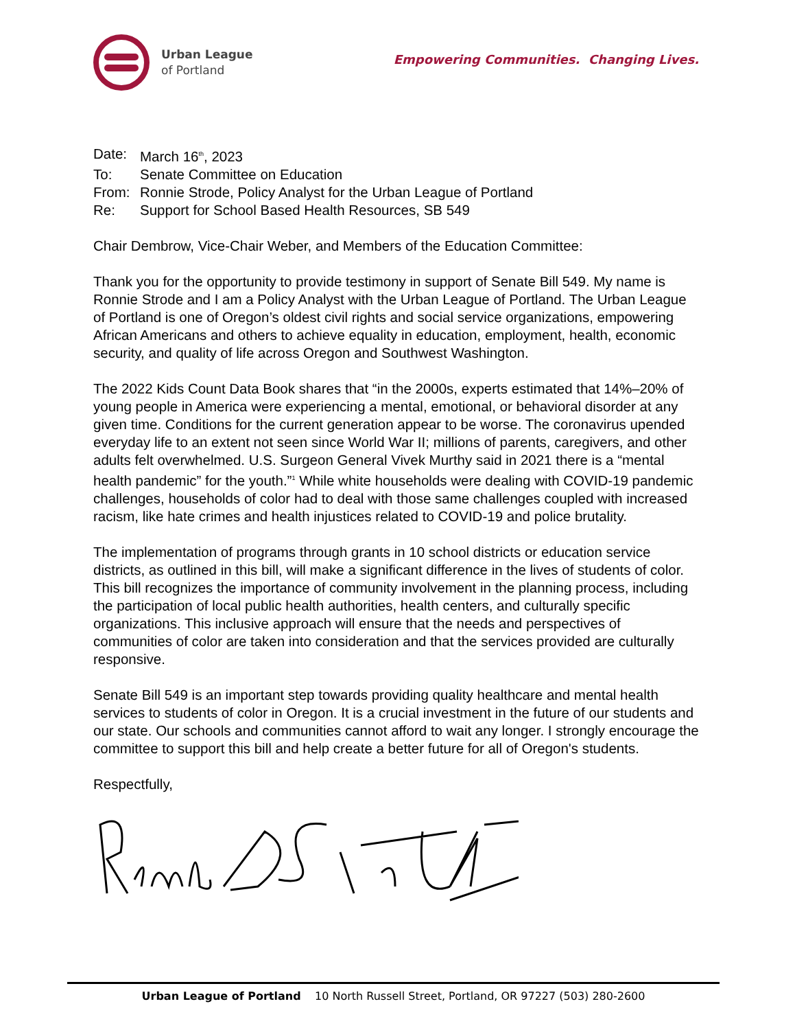Urban League
of Portland
Empowering Communities. Changing Lives.
Date: March 16<sup>th</sup>, 2023
To: Senate Committee on Education
From: Ronnie Strode, Policy Analyst for the Urban League of Portland
Re: Support for School Based Health Resources, SB 549
Chair Dembrow, Vice-Chair Weber, and Members of the Education Committee:
Thank you for the opportunity to provide testimony in support of Senate Bill 549. My name is Ronnie Strode and I am a Policy Analyst with the Urban League of Portland. The Urban League of Portland is one of Oregon’s oldest civil rights and social service organizations, empowering African Americans and others to achieve equality in education, employment, health, economic security, and quality of life across Oregon and Southwest Washington.
The 2022 Kids Count Data Book shares that “in the 2000s, experts estimated that 14%–20% of young people in America were experiencing a mental, emotional, or behavioral disorder at any given time. Conditions for the current generation appear to be worse. The coronavirus upended everyday life to an extent not seen since World War II; millions of parents, caregivers, and other adults felt overwhelmed. U.S. Surgeon General Vivek Murthy said in 2021 there is a “mental health pandemic” for the youth.”<sup>1</sup> While white households were dealing with COVID-19 pandemic challenges, households of color had to deal with those same challenges coupled with increased racism, like hate crimes and health injustices related to COVID-19 and police brutality.
The implementation of programs through grants in 10 school districts or education service districts, as outlined in this bill, will make a significant difference in the lives of students of color. This bill recognizes the importance of community involvement in the planning process, including the participation of local public health authorities, health centers, and culturally specific organizations. This inclusive approach will ensure that the needs and perspectives of communities of color are taken into consideration and that the services provided are culturally responsive.
Senate Bill 549 is an important step towards providing quality healthcare and mental health services to students of color in Oregon. It is a crucial investment in the future of our students and our state. Our schools and communities cannot afford to wait any longer. I strongly encourage the committee to support this bill and help create a better future for all of Oregon's students.
Respectfully,
Urban League of Portland 10 North Russell Street, Portland, OR 97227 (503) 280-2600